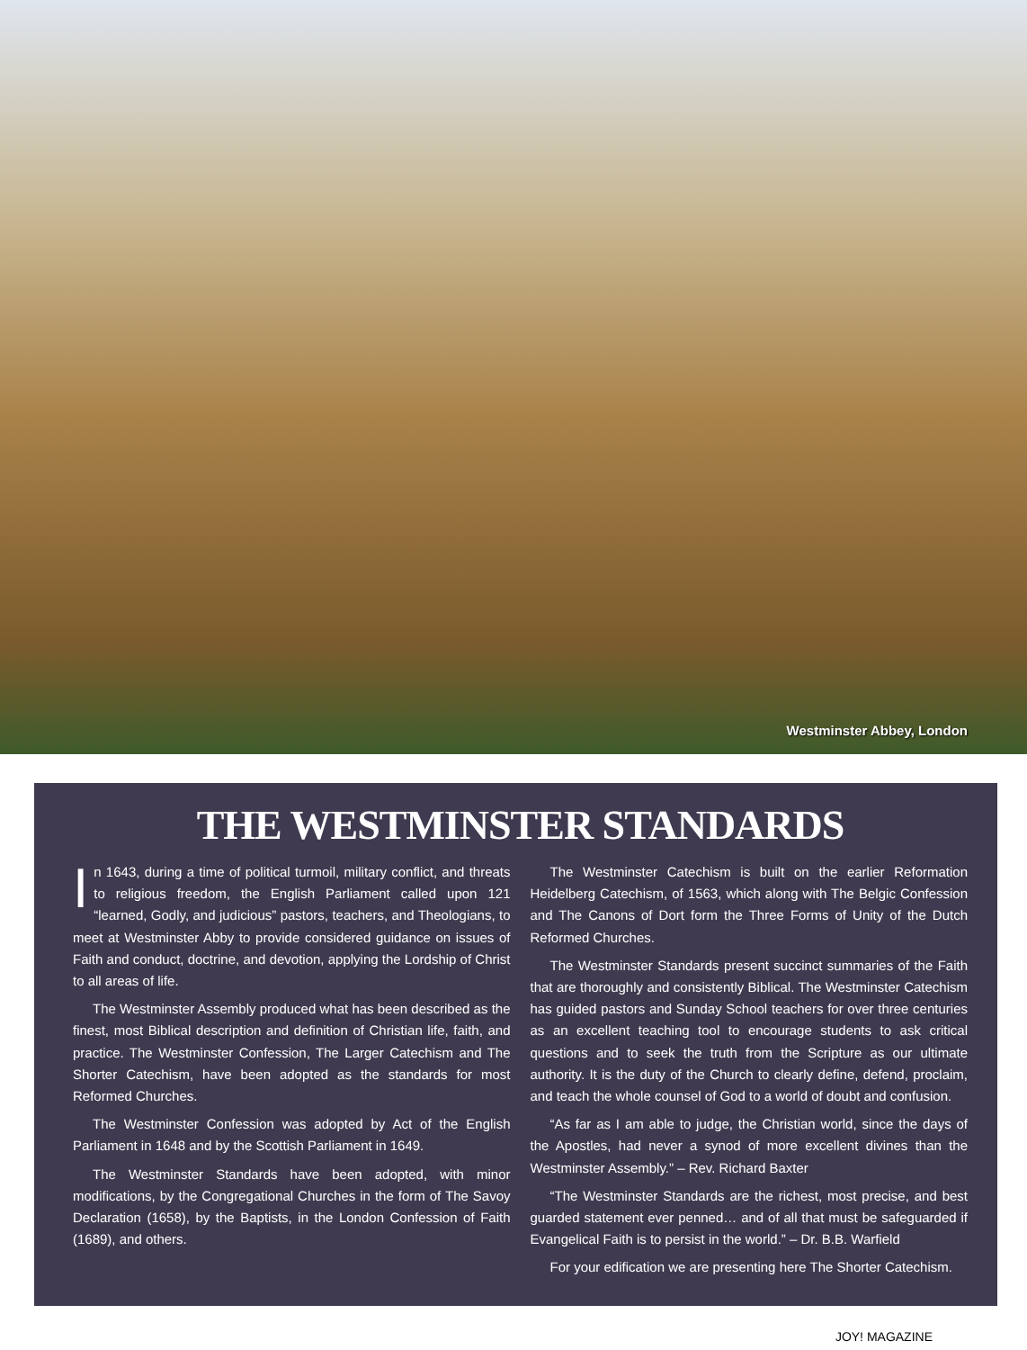Westminster Abbey, London
THE WESTMINSTER STANDARDS
In 1643, during a time of political turmoil, military conflict, and threats to religious freedom, the English Parliament called upon 121 “learned, Godly, and judicious” pastors, teachers, and Theologians, to meet at Westminster Abby to provide considered guidance on issues of Faith and conduct, doctrine, and devotion, applying the Lordship of Christ to all areas of life.
The Westminster Assembly produced what has been described as the finest, most Biblical description and definition of Christian life, faith, and practice. The Westminster Confession, The Larger Catechism and The Shorter Catechism, have been adopted as the standards for most Reformed Churches.
The Westminster Confession was adopted by Act of the English Parliament in 1648 and by the Scottish Parliament in 1649.
The Westminster Standards have been adopted, with minor modifications, by the Congregational Churches in the form of The Savoy Declaration (1658), by the Baptists, in the London Confession of Faith (1689), and others.
The Westminster Catechism is built on the earlier Reformation Heidelberg Catechism, of 1563, which along with The Belgic Confession and The Canons of Dort form the Three Forms of Unity of the Dutch Reformed Churches.
The Westminster Standards present succinct summaries of the Faith that are thoroughly and consistently Biblical. The Westminster Catechism has guided pastors and Sunday School teachers for over three centuries as an excellent teaching tool to encourage students to ask critical questions and to seek the truth from the Scripture as our ultimate authority. It is the duty of the Church to clearly define, defend, proclaim, and teach the whole counsel of God to a world of doubt and confusion.
“As far as I am able to judge, the Christian world, since the days of the Apostles, had never a synod of more excellent divines than the Westminster Assembly.” – Rev. Richard Baxter
“The Westminster Standards are the richest, most precise, and best guarded statement ever penned… and of all that must be safeguarded if Evangelical Faith is to persist in the world.” – Dr. B.B. Warfield
For your edification we are presenting here The Shorter Catechism.
JOY! MAGAZINE